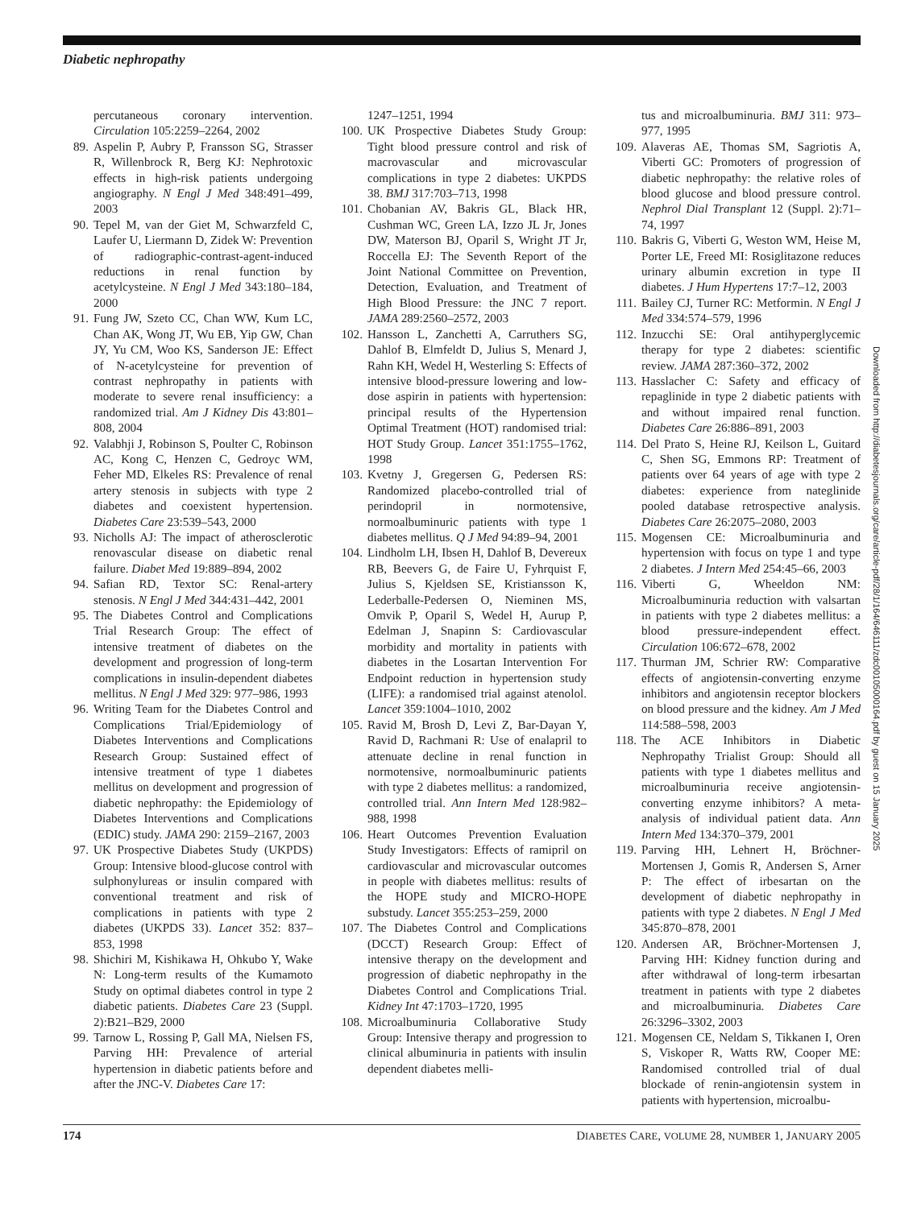Diabetic nephropathy
percutaneous coronary intervention. Circulation 105:2259–2264, 2002
89. Aspelin P, Aubry P, Fransson SG, Strasser R, Willenbrock R, Berg KJ: Nephrotoxic effects in high-risk patients undergoing angiography. N Engl J Med 348:491–499, 2003
90. Tepel M, van der Giet M, Schwarzfeld C, Laufer U, Liermann D, Zidek W: Prevention of radiographic-contrast-agent-induced reductions in renal function by acetylcysteine. N Engl J Med 343:180–184, 2000
91. Fung JW, Szeto CC, Chan WW, Kum LC, Chan AK, Wong JT, Wu EB, Yip GW, Chan JY, Yu CM, Woo KS, Sanderson JE: Effect of N-acetylcysteine for prevention of contrast nephropathy in patients with moderate to severe renal insufficiency: a randomized trial. Am J Kidney Dis 43:801–808, 2004
92. Valabhji J, Robinson S, Poulter C, Robinson AC, Kong C, Henzen C, Gedroyc WM, Feher MD, Elkeles RS: Prevalence of renal artery stenosis in subjects with type 2 diabetes and coexistent hypertension. Diabetes Care 23:539–543, 2000
93. Nicholls AJ: The impact of atherosclerotic renovascular disease on diabetic renal failure. Diabet Med 19:889–894, 2002
94. Safian RD, Textor SC: Renal-artery stenosis. N Engl J Med 344:431–442, 2001
95. The Diabetes Control and Complications Trial Research Group: The effect of intensive treatment of diabetes on the development and progression of long-term complications in insulin-dependent diabetes mellitus. N Engl J Med 329: 977–986, 1993
96. Writing Team for the Diabetes Control and Complications Trial/Epidemiology of Diabetes Interventions and Complications Research Group: Sustained effect of intensive treatment of type 1 diabetes mellitus on development and progression of diabetic nephropathy: the Epidemiology of Diabetes Interventions and Complications (EDIC) study. JAMA 290: 2159–2167, 2003
97. UK Prospective Diabetes Study (UKPDS) Group: Intensive blood-glucose control with sulphonylureas or insulin compared with conventional treatment and risk of complications in patients with type 2 diabetes (UKPDS 33). Lancet 352: 837–853, 1998
98. Shichiri M, Kishikawa H, Ohkubo Y, Wake N: Long-term results of the Kumamoto Study on optimal diabetes control in type 2 diabetic patients. Diabetes Care 23 (Suppl. 2):B21–B29, 2000
99. Tarnow L, Rossing P, Gall MA, Nielsen FS, Parving HH: Prevalence of arterial hypertension in diabetic patients before and after the JNC-V. Diabetes Care 17:
1247–1251, 1994
100. UK Prospective Diabetes Study Group: Tight blood pressure control and risk of macrovascular and microvascular complications in type 2 diabetes: UKPDS 38. BMJ 317:703–713, 1998
101. Chobanian AV, Bakris GL, Black HR, Cushman WC, Green LA, Izzo JL Jr, Jones DW, Materson BJ, Oparil S, Wright JT Jr, Roccella EJ: The Seventh Report of the Joint National Committee on Prevention, Detection, Evaluation, and Treatment of High Blood Pressure: the JNC 7 report. JAMA 289:2560–2572, 2003
102. Hansson L, Zanchetti A, Carruthers SG, Dahlof B, Elmfeldt D, Julius S, Menard J, Rahn KH, Wedel H, Westerling S: Effects of intensive blood-pressure lowering and low-dose aspirin in patients with hypertension: principal results of the Hypertension Optimal Treatment (HOT) randomised trial: HOT Study Group. Lancet 351:1755–1762, 1998
103. Kvetny J, Gregersen G, Pedersen RS: Randomized placebo-controlled trial of perindopril in normotensive, normoalbuminuric patients with type 1 diabetes mellitus. Q J Med 94:89–94, 2001
104. Lindholm LH, Ibsen H, Dahlof B, Devereux RB, Beevers G, de Faire U, Fyhrquist F, Julius S, Kjeldsen SE, Kristiansson K, Lederballe-Pedersen O, Nieminen MS, Omvik P, Oparil S, Wedel H, Aurup P, Edelman J, Snapinn S: Cardiovascular morbidity and mortality in patients with diabetes in the Losartan Intervention For Endpoint reduction in hypertension study (LIFE): a randomised trial against atenolol. Lancet 359:1004–1010, 2002
105. Ravid M, Brosh D, Levi Z, Bar-Dayan Y, Ravid D, Rachmani R: Use of enalapril to attenuate decline in renal function in normotensive, normoalbuminuric patients with type 2 diabetes mellitus: a randomized, controlled trial. Ann Intern Med 128:982–988, 1998
106. Heart Outcomes Prevention Evaluation Study Investigators: Effects of ramipril on cardiovascular and microvascular outcomes in people with diabetes mellitus: results of the HOPE study and MICRO-HOPE substudy. Lancet 355:253–259, 2000
107. The Diabetes Control and Complications (DCCT) Research Group: Effect of intensive therapy on the development and progression of diabetic nephropathy in the Diabetes Control and Complications Trial. Kidney Int 47:1703–1720, 1995
108. Microalbuminuria Collaborative Study Group: Intensive therapy and progression to clinical albuminuria in patients with insulin dependent diabetes melli-
tus and microalbuminuria. BMJ 311: 973–977, 1995
109. Alaveras AE, Thomas SM, Sagriotis A, Viberti GC: Promoters of progression of diabetic nephropathy: the relative roles of blood glucose and blood pressure control. Nephrol Dial Transplant 12 (Suppl. 2):71–74, 1997
110. Bakris G, Viberti G, Weston WM, Heise M, Porter LE, Freed MI: Rosiglitazone reduces urinary albumin excretion in type II diabetes. J Hum Hypertens 17:7–12, 2003
111. Bailey CJ, Turner RC: Metformin. N Engl J Med 334:574–579, 1996
112. Inzucchi SE: Oral antihyperglycemic therapy for type 2 diabetes: scientific review. JAMA 287:360–372, 2002
113. Hasslacher C: Safety and efficacy of repaglinide in type 2 diabetic patients with and without impaired renal function. Diabetes Care 26:886–891, 2003
114. Del Prato S, Heine RJ, Keilson L, Guitard C, Shen SG, Emmons RP: Treatment of patients over 64 years of age with type 2 diabetes: experience from nateglinide pooled database retrospective analysis. Diabetes Care 26:2075–2080, 2003
115. Mogensen CE: Microalbuminuria and hypertension with focus on type 1 and type 2 diabetes. J Intern Med 254:45–66, 2003
116. Viberti G, Wheeldon NM: Microalbuminuria reduction with valsartan in patients with type 2 diabetes mellitus: a blood pressure-independent effect. Circulation 106:672–678, 2002
117. Thurman JM, Schrier RW: Comparative effects of angiotensin-converting enzyme inhibitors and angiotensin receptor blockers on blood pressure and the kidney. Am J Med 114:588–598, 2003
118. The ACE Inhibitors in Diabetic Nephropathy Trialist Group: Should all patients with type 1 diabetes mellitus and microalbuminuria receive angiotensin-converting enzyme inhibitors? A meta-analysis of individual patient data. Ann Intern Med 134:370–379, 2001
119. Parving HH, Lehnert H, Bröchner-Mortensen J, Gomis R, Andersen S, Arner P: The effect of irbesartan on the development of diabetic nephropathy in patients with type 2 diabetes. N Engl J Med 345:870–878, 2001
120. Andersen AR, Bröchner-Mortensen J, Parving HH: Kidney function during and after withdrawal of long-term irbesartan treatment in patients with type 2 diabetes and microalbuminuria. Diabetes Care 26:3296–3302, 2003
121. Mogensen CE, Neldam S, Tikkanen I, Oren S, Viskoper R, Watts RW, Cooper ME: Randomised controlled trial of dual blockade of renin-angiotensin system in patients with hypertension, microalbu-
Downloaded from http://diabetesjournals.org/care/article-pdf/28/1/164/646111/zdc00105000164.pdf by guest on 15 January 2025
174 DIABETES CARE, VOLUME 28, NUMBER 1, JANUARY 2005